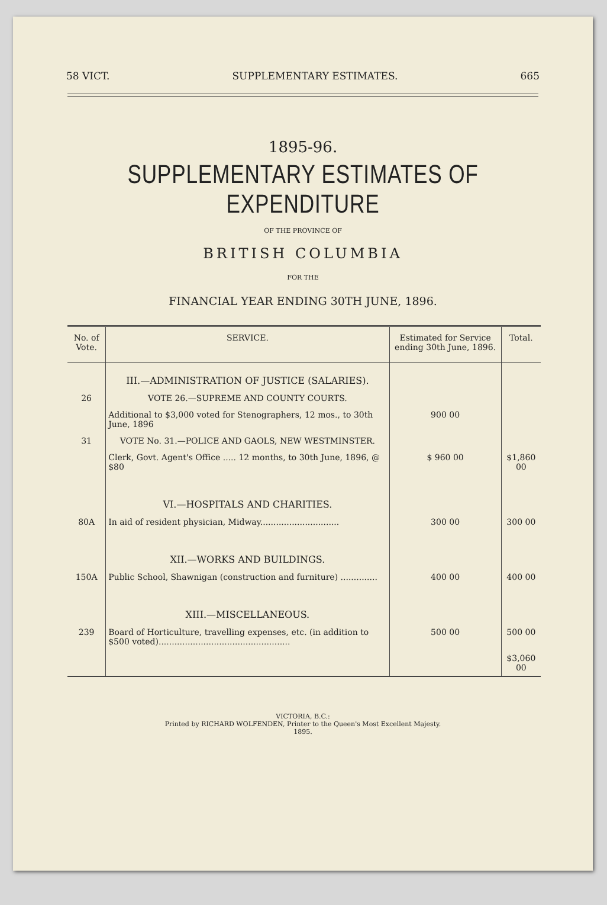58 VICT. SUPPLEMENTARY ESTIMATES. 665
1895-96.
SUPPLEMENTARY ESTIMATES OF EXPENDITURE
OF THE PROVINCE OF
BRITISH COLUMBIA
FOR THE
FINANCIAL YEAR ENDING 30TH JUNE, 1896.
| No. of Vote. | SERVICE. | Estimated for Service ending 30th June, 1896. | Total. |
| --- | --- | --- | --- |
| | III.—ADMINISTRATION OF JUSTICE (SALARIES). | | |
| 26 | VOTE 26.—SUPREME AND COUNTY COURTS. | | |
| | Additional to $3,000 voted for Stenographers, 12 mos., to 30th June, 1896 | 900 00 | |
| 31 | VOTE No. 31.—POLICE AND GAOLS, NEW WESTMINSTER. | | |
| | Clerk, Govt. Agent's Office ..... 12 months, to 30th June, 1896, @ $80 | $ 960 00 | $1,860 00 |
| | VI.—HOSPITALS AND CHARITIES. | | |
| 80A | In aid of resident physician, Midway.............................. | 300 00 | 300 00 |
| | XII.—WORKS AND BUILDINGS. | | |
| 150A | Public School, Shawnigan (construction and furniture) .............. | 400 00 | 400 00 |
| | XIII.—MISCELLANEOUS. | | |
| 239 | Board of Horticulture, travelling expenses, etc. (in addition to $500 voted).................................................. | 500 00 | 500 00 |
| | | | $3,060 00 |
VICTORIA, B.C.:
Printed by RICHARD WOLFENDEN, Printer to the Queen's Most Excellent Majesty.
1895.